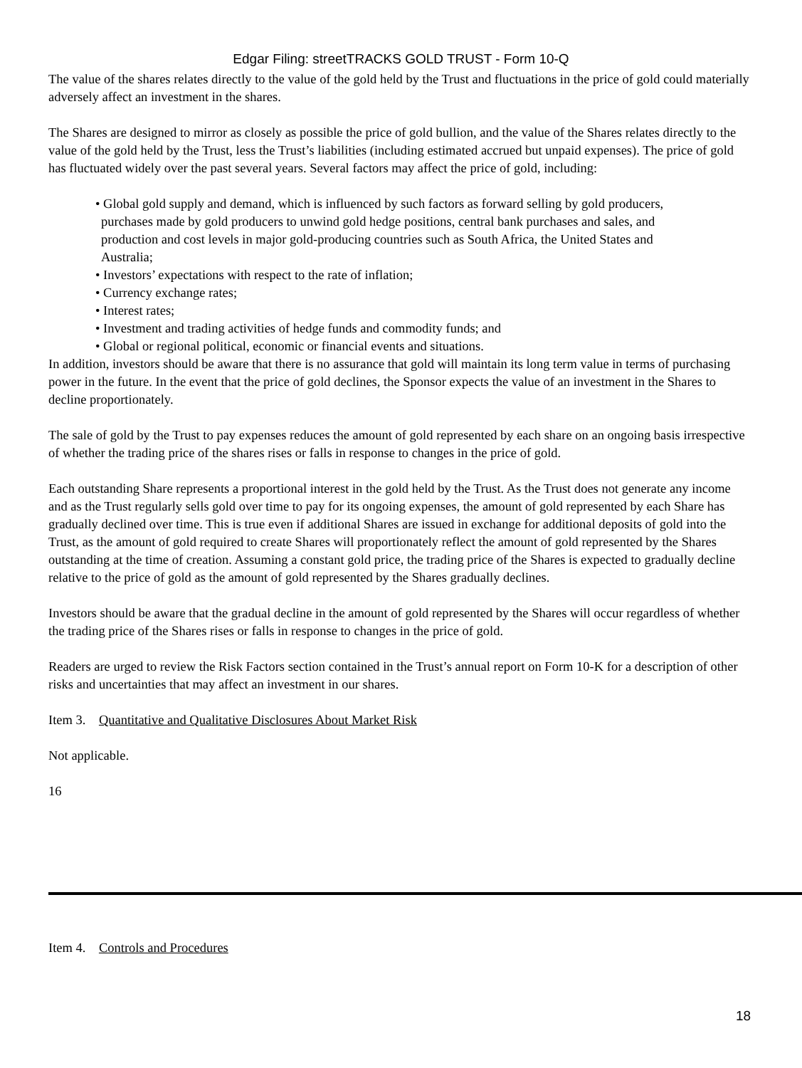Edgar Filing: streetTRACKS GOLD TRUST - Form 10-Q
The value of the shares relates directly to the value of the gold held by the Trust and fluctuations in the price of gold could materially adversely affect an investment in the shares.
The Shares are designed to mirror as closely as possible the price of gold bullion, and the value of the Shares relates directly to the value of the gold held by the Trust, less the Trust’s liabilities (including estimated accrued but unpaid expenses). The price of gold has fluctuated widely over the past several years. Several factors may affect the price of gold, including:
• Global gold supply and demand, which is influenced by such factors as forward selling by gold producers, purchases made by gold producers to unwind gold hedge positions, central bank purchases and sales, and production and cost levels in major gold-producing countries such as South Africa, the United States and Australia;
• Investors’ expectations with respect to the rate of inflation;
• Currency exchange rates;
• Interest rates;
• Investment and trading activities of hedge funds and commodity funds; and
• Global or regional political, economic or financial events and situations.
In addition, investors should be aware that there is no assurance that gold will maintain its long term value in terms of purchasing power in the future. In the event that the price of gold declines, the Sponsor expects the value of an investment in the Shares to decline proportionately.
The sale of gold by the Trust to pay expenses reduces the amount of gold represented by each share on an ongoing basis irrespective of whether the trading price of the shares rises or falls in response to changes in the price of gold.
Each outstanding Share represents a proportional interest in the gold held by the Trust. As the Trust does not generate any income and as the Trust regularly sells gold over time to pay for its ongoing expenses, the amount of gold represented by each Share has gradually declined over time. This is true even if additional Shares are issued in exchange for additional deposits of gold into the Trust, as the amount of gold required to create Shares will proportionately reflect the amount of gold represented by the Shares outstanding at the time of creation. Assuming a constant gold price, the trading price of the Shares is expected to gradually decline relative to the price of gold as the amount of gold represented by the Shares gradually declines.
Investors should be aware that the gradual decline in the amount of gold represented by the Shares will occur regardless of whether the trading price of the Shares rises or falls in response to changes in the price of gold.
Readers are urged to review the Risk Factors section contained in the Trust’s annual report on Form 10-K for a description of other risks and uncertainties that may affect an investment in our shares.
Item 3. Quantitative and Qualitative Disclosures About Market Risk
Not applicable.
16
Item 4. Controls and Procedures
18